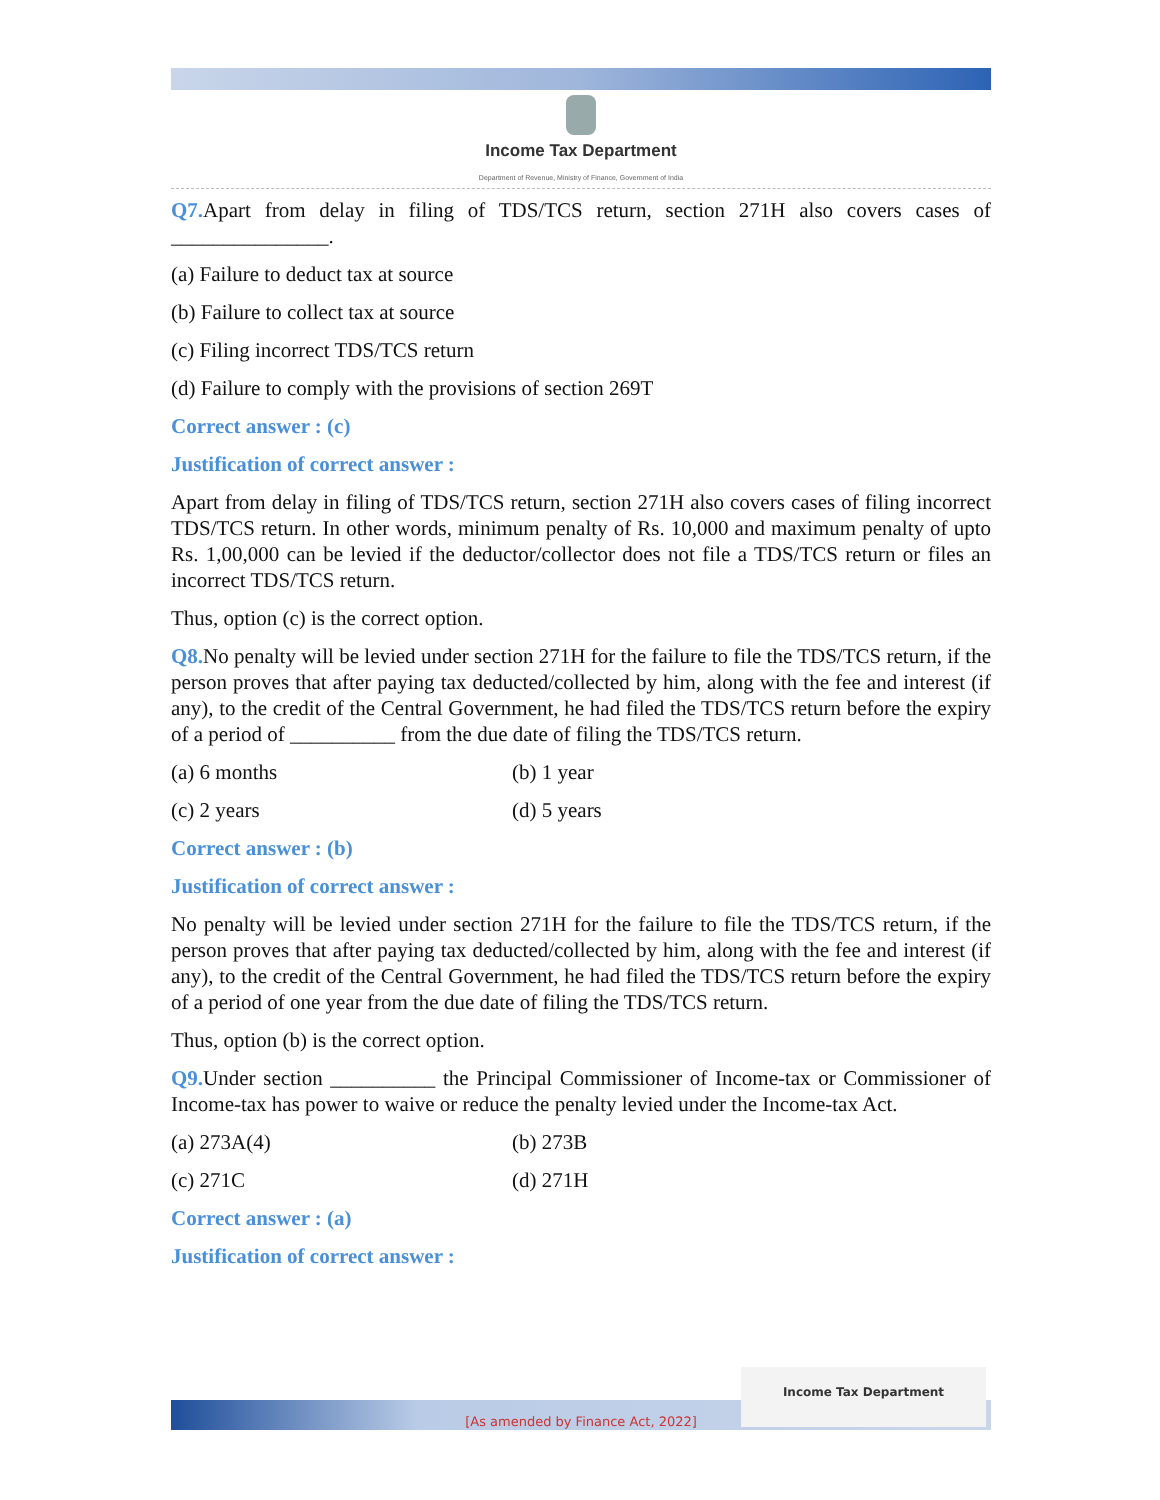Income Tax Department
Department of Revenue, Ministry of Finance, Government of India
Q7. Apart from delay in filing of TDS/TCS return, section 271H also covers cases of _______________.
(a) Failure to deduct tax at source
(b) Failure to collect tax at source
(c) Filing incorrect TDS/TCS return
(d) Failure to comply with the provisions of section 269T
Correct answer : (c)
Justification of correct answer :
Apart from delay in filing of TDS/TCS return, section 271H also covers cases of filing incorrect TDS/TCS return. In other words, minimum penalty of Rs. 10,000 and maximum penalty of upto Rs. 1,00,000 can be levied if the deductor/collector does not file a TDS/TCS return or files an incorrect TDS/TCS return.
Thus, option (c) is the correct option.
Q8. No penalty will be levied under section 271H for the failure to file the TDS/TCS return, if the person proves that after paying tax deducted/collected by him, along with the fee and interest (if any), to the credit of the Central Government, he had filed the TDS/TCS return before the expiry of a period of __________ from the due date of filing the TDS/TCS return.
(a) 6 months (b) 1 year
(c) 2 years (d) 5 years
Correct answer : (b)
Justification of correct answer :
No penalty will be levied under section 271H for the failure to file the TDS/TCS return, if the person proves that after paying tax deducted/collected by him, along with the fee and interest (if any), to the credit of the Central Government, he had filed the TDS/TCS return before the expiry of a period of one year from the due date of filing the TDS/TCS return.
Thus, option (b) is the correct option.
Q9. Under section __________ the Principal Commissioner of Income-tax or Commissioner of Income-tax has power to waive or reduce the penalty levied under the Income-tax Act.
(a) 273A(4) (b) 273B
(c) 271C (d) 271H
Correct answer : (a)
Justification of correct answer :
[As amended by Finance Act, 2022]
Income Tax Department